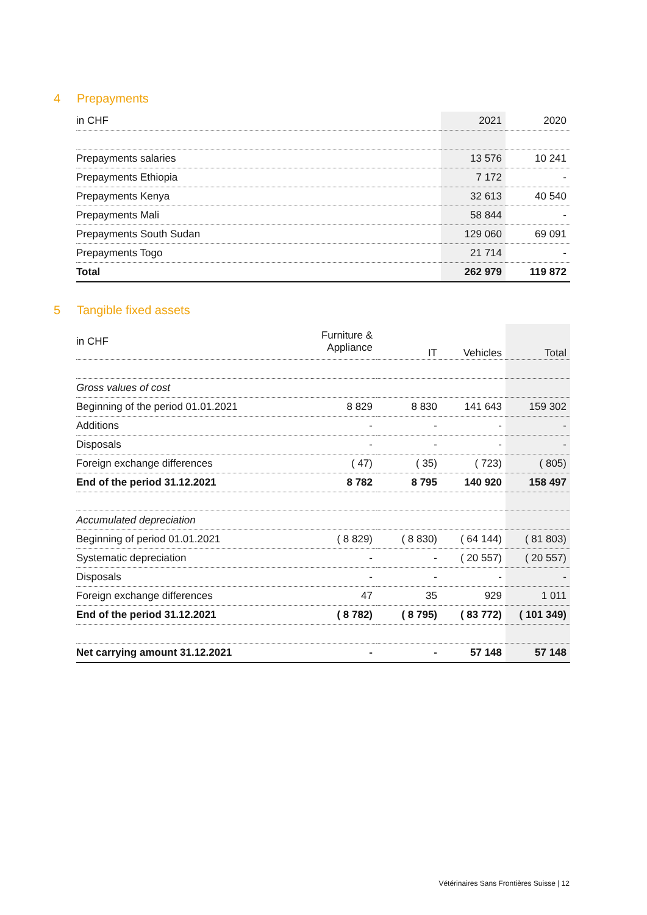4 Prepayments
| in CHF | 2021 | 2020 |
| --- | --- | --- |
| Prepayments salaries | 13 576 | 10 241 |
| Prepayments Ethiopia | 7 172 | - |
| Prepayments Kenya | 32 613 | 40 540 |
| Prepayments Mali | 58 844 | - |
| Prepayments South Sudan | 129 060 | 69 091 |
| Prepayments Togo | 21 714 | - |
| Total | 262 979 | 119 872 |
5 Tangible fixed assets
| in CHF | Furniture & Appliance | IT | Vehicles | Total |
| --- | --- | --- | --- | --- |
| Gross values of cost | | | | |
| Beginning of the period 01.01.2021 | 8 829 | 8 830 | 141 643 | 159 302 |
| Additions | - | - | - | - |
| Disposals | - | - | - | - |
| Foreign exchange differences | ( 47) | ( 35) | ( 723) | ( 805) |
| End of the period 31.12.2021 | 8 782 | 8 795 | 140 920 | 158 497 |
| Accumulated depreciation | | | | |
| Beginning of period 01.01.2021 | ( 8 829) | ( 8 830) | ( 64 144) | ( 81 803) |
| Systematic depreciation | - | - | ( 20 557) | ( 20 557) |
| Disposals | - | - | - | - |
| Foreign exchange differences | 47 | 35 | 929 | 1 011 |
| End of the period 31.12.2021 | ( 8 782) | ( 8 795) | ( 83 772) | ( 101 349) |
| Net carrying amount 31.12.2021 | - | - | 57 148 | 57 148 |
Vétérinaires Sans Frontières Suisse | 12